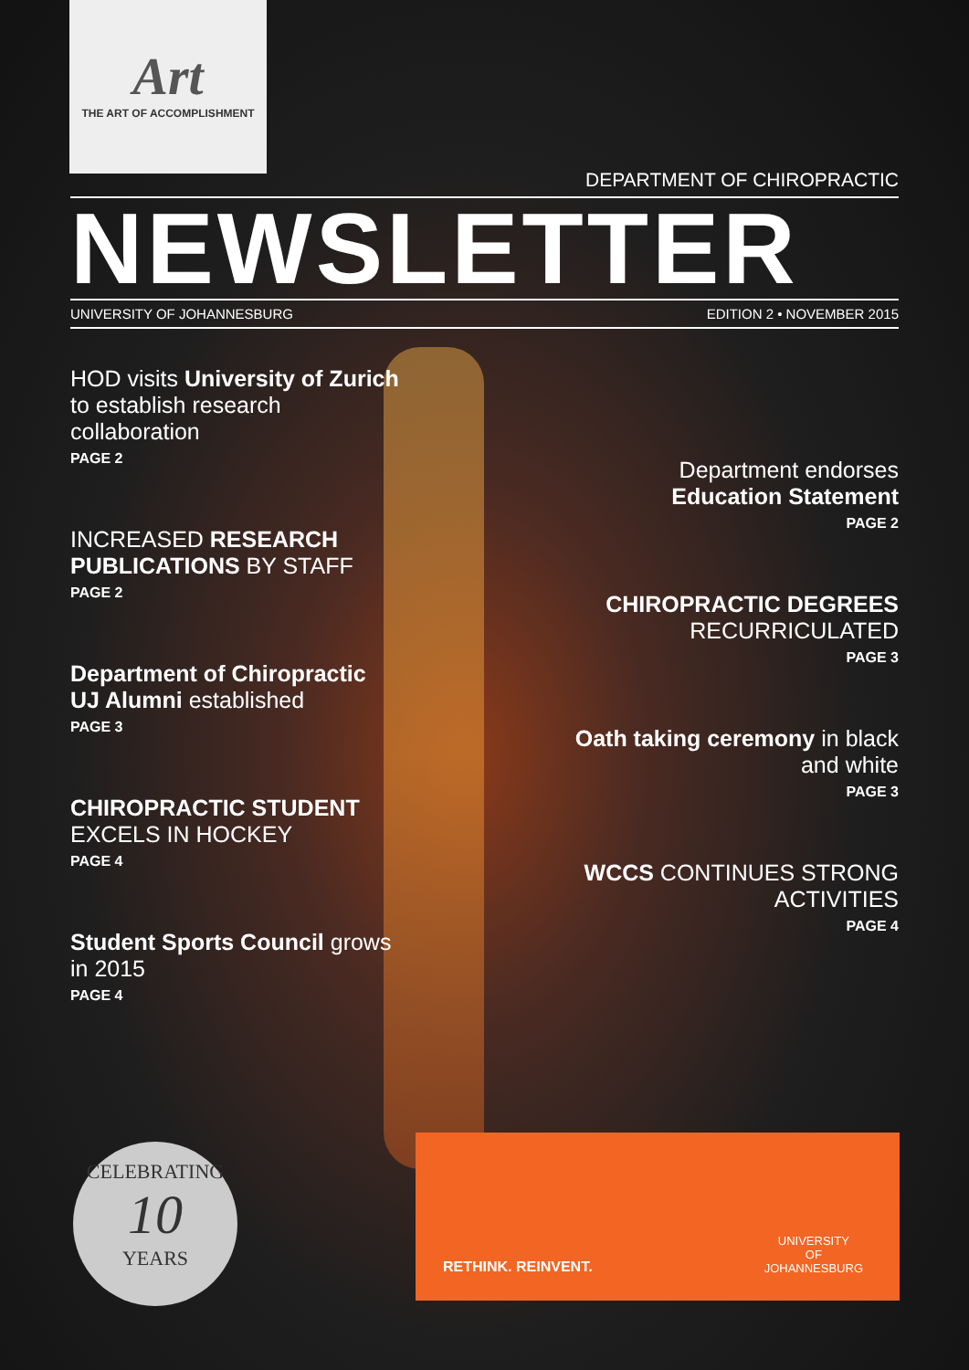Art
THE ART OF ACCOMPLISHMENT
DEPARTMENT OF CHIROPRACTIC
NEWSLETTER
UNIVERSITY OF JOHANNESBURG EDITION 2 • NOVEMBER 2015
HOD visits University of Zurich to establish research collaboration
PAGE 2
INCREASED RESEARCH PUBLICATIONS BY STAFF
PAGE 2
Department of Chiropractic UJ Alumni established
PAGE 3
CHIROPRACTIC STUDENT EXCELS IN HOCKEY
PAGE 4
Student Sports Council grows in 2015
PAGE 4
Department endorses Education Statement
PAGE 2
CHIROPRACTIC DEGREES RECURRICULATED
PAGE 3
Oath taking ceremony in black and white
PAGE 3
WCCS CONTINUES STRONG ACTIVITIES
PAGE 4
CELEBRATING
10
YEARS
RETHINK. REINVENT.
UNIVERSITY
OF
JOHANNESBURG